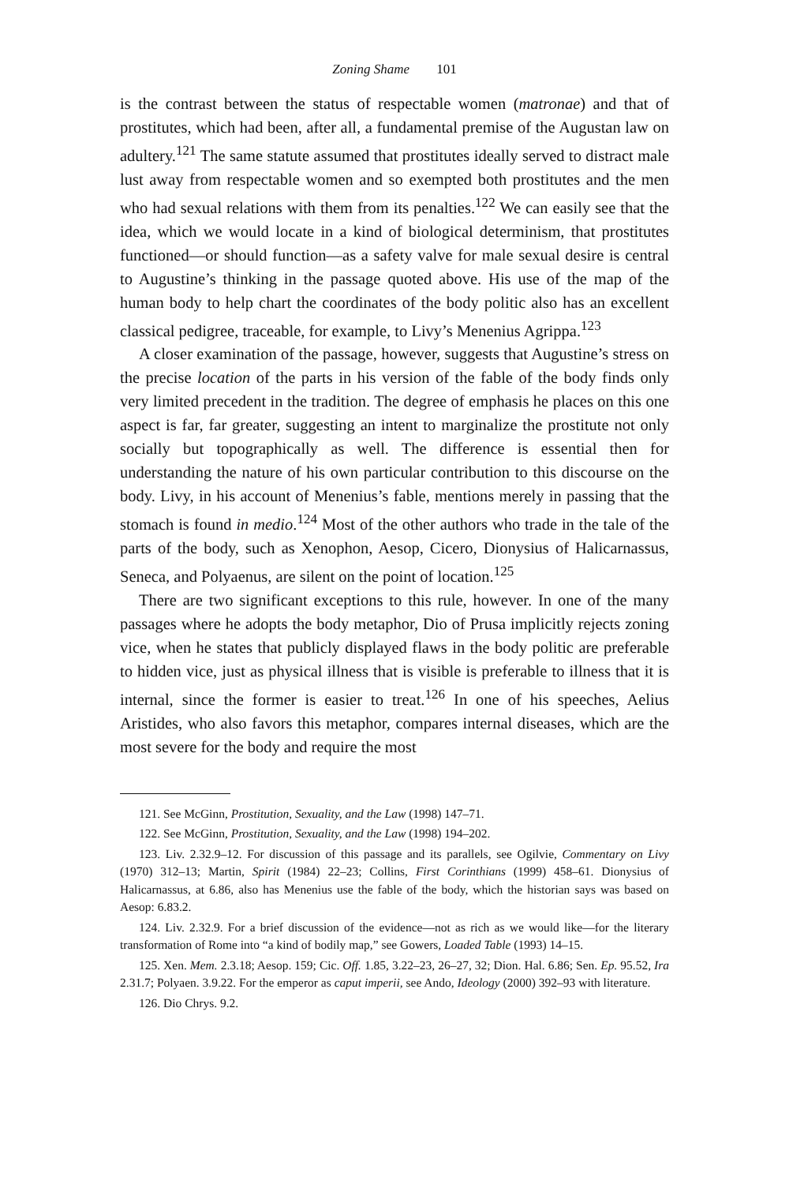Zoning Shame 101
is the contrast between the status of respectable women (matronae) and that of prostitutes, which had been, after all, a fundamental premise of the Augustan law on adultery.<sup>121</sup> The same statute assumed that prostitutes ideally served to distract male lust away from respectable women and so exempted both prostitutes and the men who had sexual relations with them from its penalties.<sup>122</sup> We can easily see that the idea, which we would locate in a kind of biological determinism, that prostitutes functioned—or should function—as a safety valve for male sexual desire is central to Augustine’s thinking in the passage quoted above. His use of the map of the human body to help chart the coordinates of the body politic also has an excellent classical pedigree, traceable, for example, to Livy’s Menenius Agrippa.<sup>123</sup>
A closer examination of the passage, however, suggests that Augustine’s stress on the precise location of the parts in his version of the fable of the body finds only very limited precedent in the tradition. The degree of emphasis he places on this one aspect is far, far greater, suggesting an intent to marginalize the prostitute not only socially but topographically as well. The difference is essential then for understanding the nature of his own particular contribution to this discourse on the body. Livy, in his account of Menenius’s fable, mentions merely in passing that the stomach is found in medio.<sup>124</sup> Most of the other authors who trade in the tale of the parts of the body, such as Xenophon, Aesop, Cicero, Dionysius of Halicarnassus, Seneca, and Polyaenus, are silent on the point of location.<sup>125</sup>
There are two significant exceptions to this rule, however. In one of the many passages where he adopts the body metaphor, Dio of Prusa implicitly rejects zoning vice, when he states that publicly displayed flaws in the body politic are preferable to hidden vice, just as physical illness that is visible is preferable to illness that it is internal, since the former is easier to treat.<sup>126</sup> In one of his speeches, Aelius Aristides, who also favors this metaphor, compares internal diseases, which are the most severe for the body and require the most
121. See McGinn, Prostitution, Sexuality, and the Law (1998) 147–71.
122. See McGinn, Prostitution, Sexuality, and the Law (1998) 194–202.
123. Liv. 2.32.9–12. For discussion of this passage and its parallels, see Ogilvie, Commentary on Livy (1970) 312–13; Martin, Spirit (1984) 22–23; Collins, First Corinthians (1999) 458–61. Dionysius of Halicarnassus, at 6.86, also has Menenius use the fable of the body, which the historian says was based on Aesop: 6.83.2.
124. Liv. 2.32.9. For a brief discussion of the evidence—not as rich as we would like—for the literary transformation of Rome into “a kind of bodily map,” see Gowers, Loaded Table (1993) 14–15.
125. Xen. Mem. 2.3.18; Aesop. 159; Cic. Off. 1.85, 3.22–23, 26–27, 32; Dion. Hal. 6.86; Sen. Ep. 95.52, Ira 2.31.7; Polyaen. 3.9.22. For the emperor as caput imperii, see Ando, Ideology (2000) 392–93 with literature.
126. Dio Chrys. 9.2.